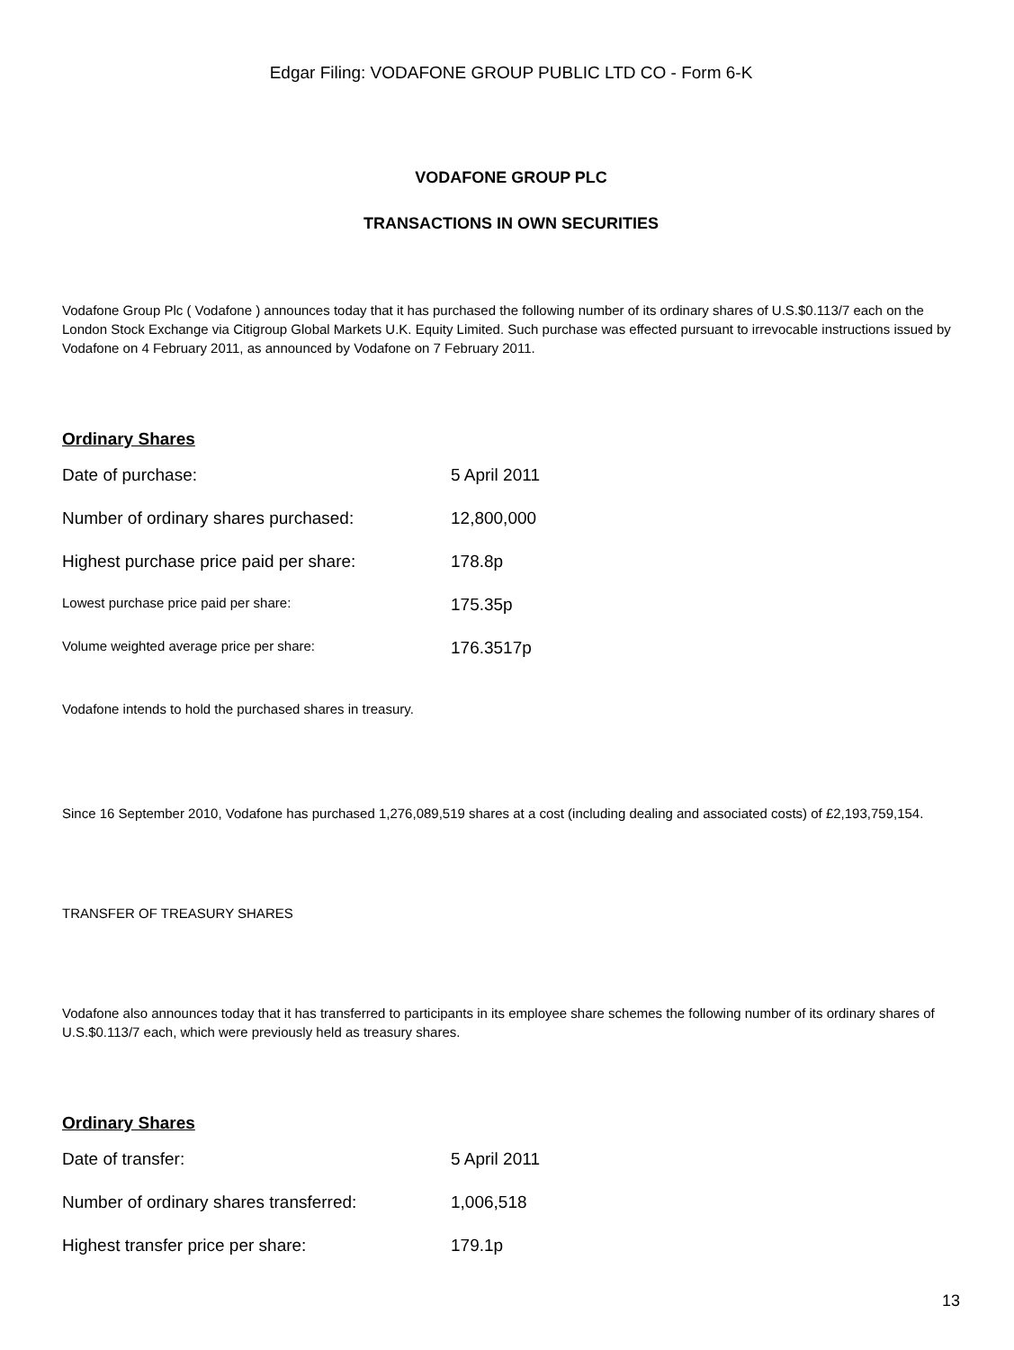Edgar Filing: VODAFONE GROUP PUBLIC LTD CO - Form 6-K
VODAFONE GROUP PLC
TRANSACTIONS IN OWN SECURITIES
Vodafone Group Plc ( Vodafone ) announces today that it has purchased the following number of its ordinary shares of U.S.$0.113/7 each on the London Stock Exchange via Citigroup Global Markets U.K. Equity Limited. Such purchase was effected pursuant to irrevocable instructions issued by Vodafone on 4 February 2011, as announced by Vodafone on 7 February 2011.
Ordinary Shares
| Date of purchase: | 5 April 2011 |
| Number of ordinary shares purchased: | 12,800,000 |
| Highest purchase price paid per share: | 178.8p |
| Lowest purchase price paid per share: | 175.35p |
| Volume weighted average price per share: | 176.3517p |
Vodafone intends to hold the purchased shares in treasury.
Since 16 September 2010, Vodafone has purchased 1,276,089,519 shares at a cost (including dealing and associated costs) of £2,193,759,154.
TRANSFER OF TREASURY SHARES
Vodafone also announces today that it has transferred to participants in its employee share schemes the following number of its ordinary shares of U.S.$0.113/7 each, which were previously held as treasury shares.
Ordinary Shares
| Date of transfer: | 5 April 2011 |
| Number of ordinary shares transferred: | 1,006,518 |
| Highest transfer price per share: | 179.1p |
13